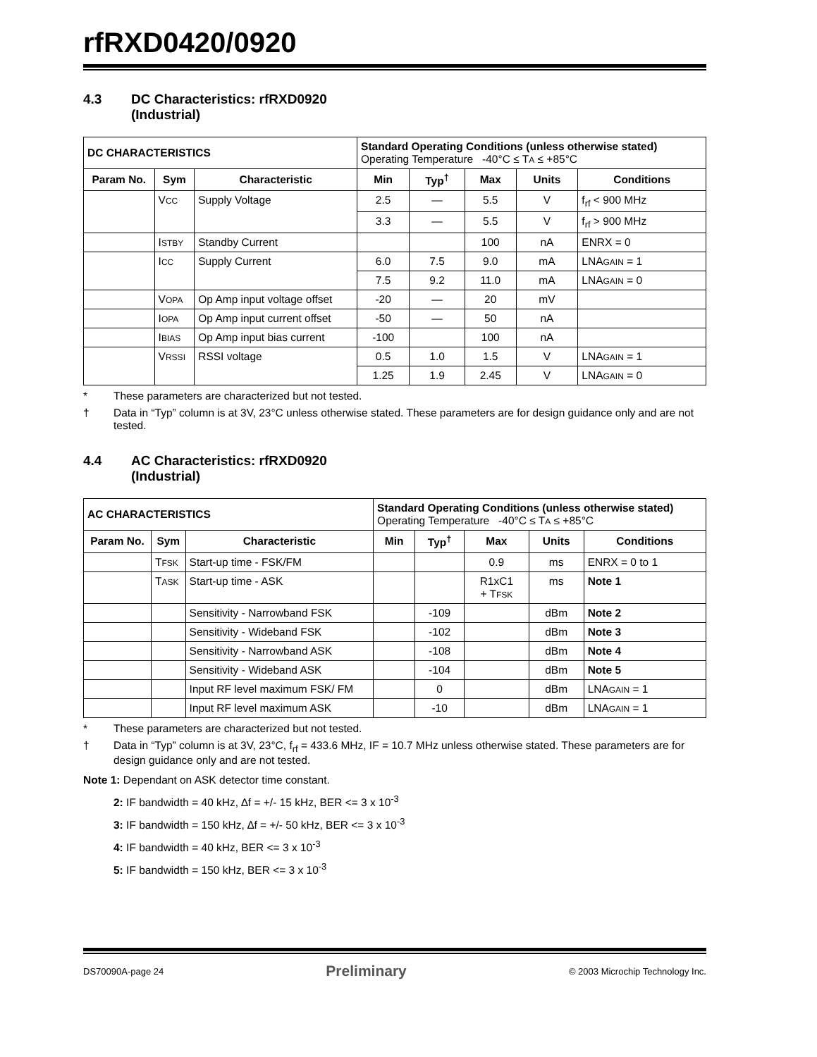rfRXD0420/0920
4.3 DC Characteristics: rfRXD0920
(Industrial)
| DC CHARACTERISTICS | | | Standard Operating Conditions (unless otherwise stated) Operating Temperature -40°C ≤ T A ≤ +85°C | | | | |
| Param No. | Sym | Characteristic | Min | Typ<sup>†</sup> | Max | Units | Conditions |
| | V CC | Supply Voltage | 2.5 | — | 5.5 | V | f<sub>rf</sub> < 900 MHz |
| | | | 3.3 | — | 5.5 | V | f<sub>rf</sub> > 900 MHz |
| | I STBY | Standby Current | | | 100 | nA | ENRX = 0 |
| | I CC | Supply Current | 6.0 | 7.5 | 9.0 | mA | LNA GAIN = 1 |
| | | | 7.5 | 9.2 | 11.0 | mA | LNA GAIN = 0 |
| | V OPA | Op Amp input voltage offset | -20 | — | 20 | mV | |
| | I OPA | Op Amp input current offset | -50 | — | 50 | nA | |
| | I BIAS | Op Amp input bias current | -100 | | 100 | nA | |
| | V RSSI | RSSI voltage | 0.5 | 1.0 | 1.5 | V | LNA GAIN = 1 |
| | | | 1.25 | 1.9 | 2.45 | V | LNA GAIN = 0 |
* These parameters are characterized but not tested.
† Data in “Typ” column is at 3V, 23°C unless otherwise stated. These parameters are for design guidance only and are not tested.
4.4 AC Characteristics: rfRXD0920
(Industrial)
| AC CHARACTERISTICS | | | Standard Operating Conditions (unless otherwise stated) Operating Temperature -40°C ≤ T A ≤ +85°C | | | | |
| Param No. | Sym | Characteristic | Min | Typ<sup>†</sup> | Max | Units | Conditions |
| | T FSK | Start-up time - FSK/FM | | | 0.9 | ms | ENRX = 0 to 1 |
| | T ASK | Start-up time - ASK | | | R1xC1 + T FSK | ms | Note 1 |
| | | Sensitivity - Narrowband FSK | | -109 | | dBm | Note 2 |
| | | Sensitivity - Wideband FSK | | -102 | | dBm | Note 3 |
| | | Sensitivity - Narrowband ASK | | -108 | | dBm | Note 4 |
| | | Sensitivity - Wideband ASK | | -104 | | dBm | Note 5 |
| | | Input RF level maximum FSK/ FM | | 0 | | dBm | LNA GAIN = 1 |
| | | Input RF level maximum ASK | | -10 | | dBm | LNA GAIN = 1 |
* These parameters are characterized but not tested.
† Data in “Typ” column is at 3V, 23°C, f<sub>rf</sub> = 433.6 MHz, IF = 10.7 MHz unless otherwise stated. These parameters are for design guidance only and are not tested.
Note 1: Dependant on ASK detector time constant.
2: IF bandwidth = 40 kHz, ∆f = +/- 15 kHz, BER <= 3 x 10<sup>-3</sup>
3: IF bandwidth = 150 kHz, ∆f = +/- 50 kHz, BER <= 3 x 10<sup>-3</sup>
4: IF bandwidth = 40 kHz, BER <= 3 x 10<sup>-3</sup>
5: IF bandwidth = 150 kHz, BER <= 3 x 10<sup>-3</sup>
DS70090A-page 24 Preliminary © 2003 Microchip Technology Inc.